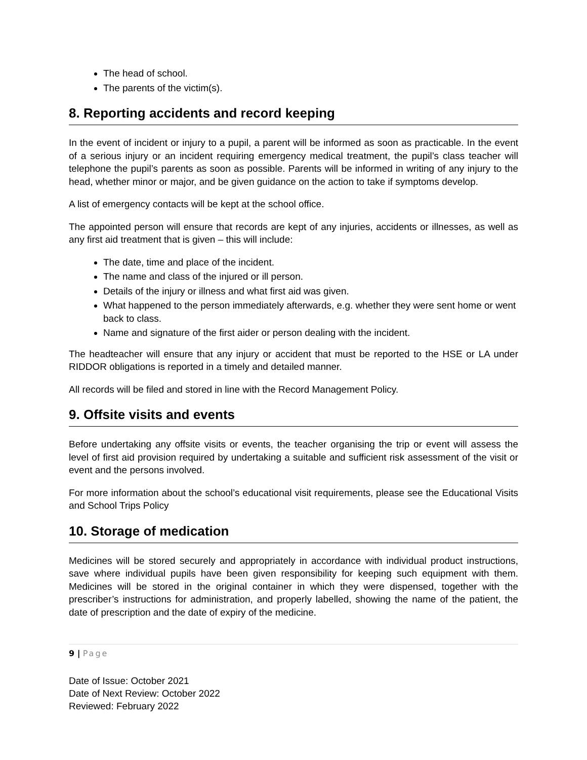The head of school.
The parents of the victim(s).
8. Reporting accidents and record keeping
In the event of incident or injury to a pupil, a parent will be informed as soon as practicable. In the event of a serious injury or an incident requiring emergency medical treatment, the pupil’s class teacher will telephone the pupil’s parents as soon as possible. Parents will be informed in writing of any injury to the head, whether minor or major, and be given guidance on the action to take if symptoms develop.
A list of emergency contacts will be kept at the school office.
The appointed person will ensure that records are kept of any injuries, accidents or illnesses, as well as any first aid treatment that is given – this will include:
The date, time and place of the incident.
The name and class of the injured or ill person.
Details of the injury or illness and what first aid was given.
What happened to the person immediately afterwards, e.g. whether they were sent home or went back to class.
Name and signature of the first aider or person dealing with the incident.
The headteacher will ensure that any injury or accident that must be reported to the HSE or LA under RIDDOR obligations is reported in a timely and detailed manner.
All records will be filed and stored in line with the Record Management Policy.
9. Offsite visits and events
Before undertaking any offsite visits or events, the teacher organising the trip or event will assess the level of first aid provision required by undertaking a suitable and sufficient risk assessment of the visit or event and the persons involved.
For more information about the school’s educational visit requirements, please see the Educational Visits and School Trips Policy
10. Storage of medication
Medicines will be stored securely and appropriately in accordance with individual product instructions, save where individual pupils have been given responsibility for keeping such equipment with them. Medicines will be stored in the original container in which they were dispensed, together with the prescriber’s instructions for administration, and properly labelled, showing the name of the patient, the date of prescription and the date of expiry of the medicine.
9 | Page
Date of Issue: October 2021
Date of Next Review: October 2022
Reviewed: February 2022